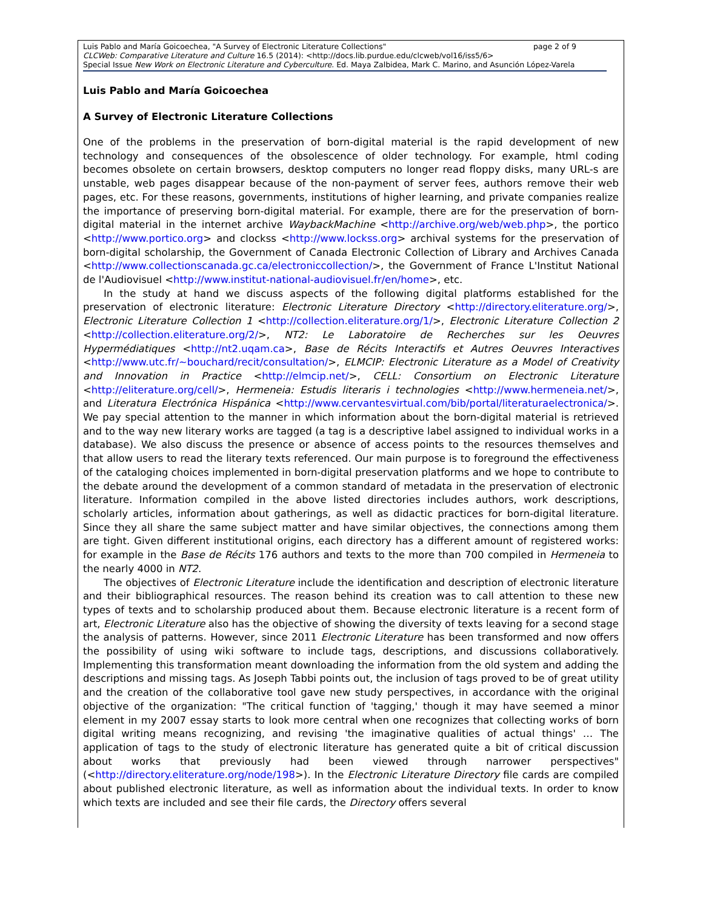page 2 of 9 Luis Pablo and María Goicoechea, "A Survey of Electronic Literature Collections"
CLCWeb: Comparative Literature and Culture 16.5 (2014): <http://docs.lib.purdue.edu/clcweb/vol16/iss5/6>
Special Issue New Work on Electronic Literature and Cyberculture. Ed. Maya Zalbidea, Mark C. Marino, and Asunción López-Varela
Luis Pablo and María Goicoechea
A Survey of Electronic Literature Collections
One of the problems in the preservation of born-digital material is the rapid development of new technology and consequences of the obsolescence of older technology. For example, html coding becomes obsolete on certain browsers, desktop computers no longer read floppy disks, many URL-s are unstable, web pages disappear because of the non-payment of server fees, authors remove their web pages, etc. For these reasons, governments, institutions of higher learning, and private companies realize the importance of preserving born-digital material. For example, there are for the preservation of born-digital material in the internet archive WaybackMachine <http://archive.org/web/web.php>, the portico <http://www.portico.org> and clockss <http://www.lockss.org> archival systems for the preservation of born-digital scholarship, the Government of Canada Electronic Collection of Library and Archives Canada <http://www.collectionscanada.gc.ca/electroniccollection/>, the Government of France L'Institut National de l'Audiovisuel <http://www.institut-national-audiovisuel.fr/en/home>, etc.
In the study at hand we discuss aspects of the following digital platforms established for the preservation of electronic literature: Electronic Literature Directory <http://directory.eliterature.org/>, Electronic Literature Collection 1 <http://collection.eliterature.org/1/>, Electronic Literature Collection 2 <http://collection.eliterature.org/2/>, NT2: Le Laboratoire de Recherches sur les Oeuvres Hypermédiatiques <http://nt2.uqam.ca>, Base de Récits Interactifs et Autres Oeuvres Interactives <http://www.utc.fr/~bouchard/recit/consultation/>, ELMCIP: Electronic Literature as a Model of Creativity and Innovation in Practice <http://elmcip.net/>, CELL: Consortium on Electronic Literature <http://eliterature.org/cell/>, Hermeneia: Estudis literaris i technologies <http://www.hermeneia.net/>, and Literatura Electrónica Hispánica <http://www.cervantesvirtual.com/bib/portal/literaturaelectronica/>. We pay special attention to the manner in which information about the born-digital material is retrieved and to the way new literary works are tagged (a tag is a descriptive label assigned to individual works in a database). We also discuss the presence or absence of access points to the resources themselves and that allow users to read the literary texts referenced. Our main purpose is to foreground the effectiveness of the cataloging choices implemented in born-digital preservation platforms and we hope to contribute to the debate around the development of a common standard of metadata in the preservation of electronic literature. Information compiled in the above listed directories includes authors, work descriptions, scholarly articles, information about gatherings, as well as didactic practices for born-digital literature. Since they all share the same subject matter and have similar objectives, the connections among them are tight. Given different institutional origins, each directory has a different amount of registered works: for example in the Base de Récits 176 authors and texts to the more than 700 compiled in Hermeneia to the nearly 4000 in NT2.
The objectives of Electronic Literature include the identification and description of electronic literature and their bibliographical resources. The reason behind its creation was to call attention to these new types of texts and to scholarship produced about them. Because electronic literature is a recent form of art, Electronic Literature also has the objective of showing the diversity of texts leaving for a second stage the analysis of patterns. However, since 2011 Electronic Literature has been transformed and now offers the possibility of using wiki software to include tags, descriptions, and discussions collaboratively. Implementing this transformation meant downloading the information from the old system and adding the descriptions and missing tags. As Joseph Tabbi points out, the inclusion of tags proved to be of great utility and the creation of the collaborative tool gave new study perspectives, in accordance with the original objective of the organization: "The critical function of 'tagging,' though it may have seemed a minor element in my 2007 essay starts to look more central when one recognizes that collecting works of born digital writing means recognizing, and revising 'the imaginative qualities of actual things' … The application of tags to the study of electronic literature has generated quite a bit of critical discussion about works that previously had been viewed through narrower perspectives" (<http://directory.eliterature.org/node/198>). In the Electronic Literature Directory file cards are compiled about published electronic literature, as well as information about the individual texts. In order to know which texts are included and see their file cards, the Directory offers several